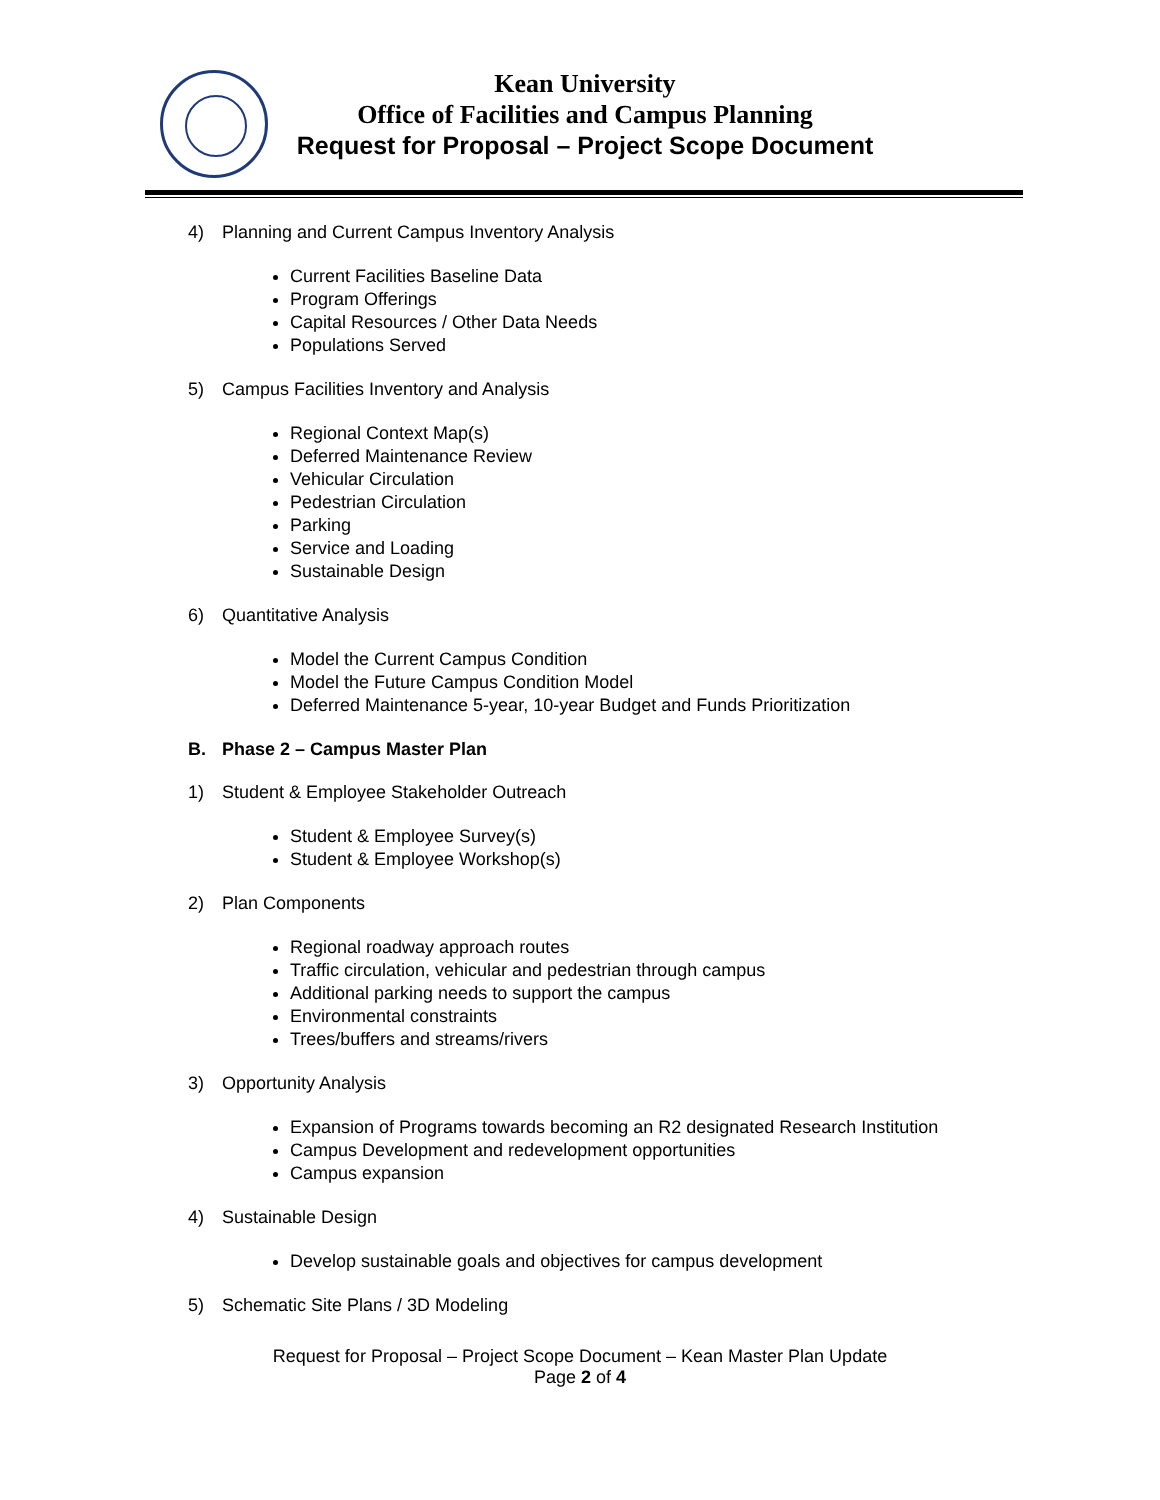Kean University
Office of Facilities and Campus Planning
Request for Proposal – Project Scope Document
4) Planning and Current Campus Inventory Analysis
Current Facilities Baseline Data
Program Offerings
Capital Resources / Other Data Needs
Populations Served
5) Campus Facilities Inventory and Analysis
Regional Context Map(s)
Deferred Maintenance Review
Vehicular Circulation
Pedestrian Circulation
Parking
Service and Loading
Sustainable Design
6) Quantitative Analysis
Model the Current Campus Condition
Model the Future Campus Condition Model
Deferred Maintenance 5-year, 10-year Budget and Funds Prioritization
B. Phase 2 – Campus Master Plan
1) Student & Employee Stakeholder Outreach
Student & Employee Survey(s)
Student & Employee Workshop(s)
2) Plan Components
Regional roadway approach routes
Traffic circulation, vehicular and pedestrian through campus
Additional parking needs to support the campus
Environmental constraints
Trees/buffers and streams/rivers
3) Opportunity Analysis
Expansion of Programs towards becoming an R2 designated Research Institution
Campus Development and redevelopment opportunities
Campus expansion
4) Sustainable Design
Develop sustainable goals and objectives for campus development
5) Schematic Site Plans / 3D Modeling
Request for Proposal – Project Scope Document – Kean Master Plan Update
Page 2 of 4